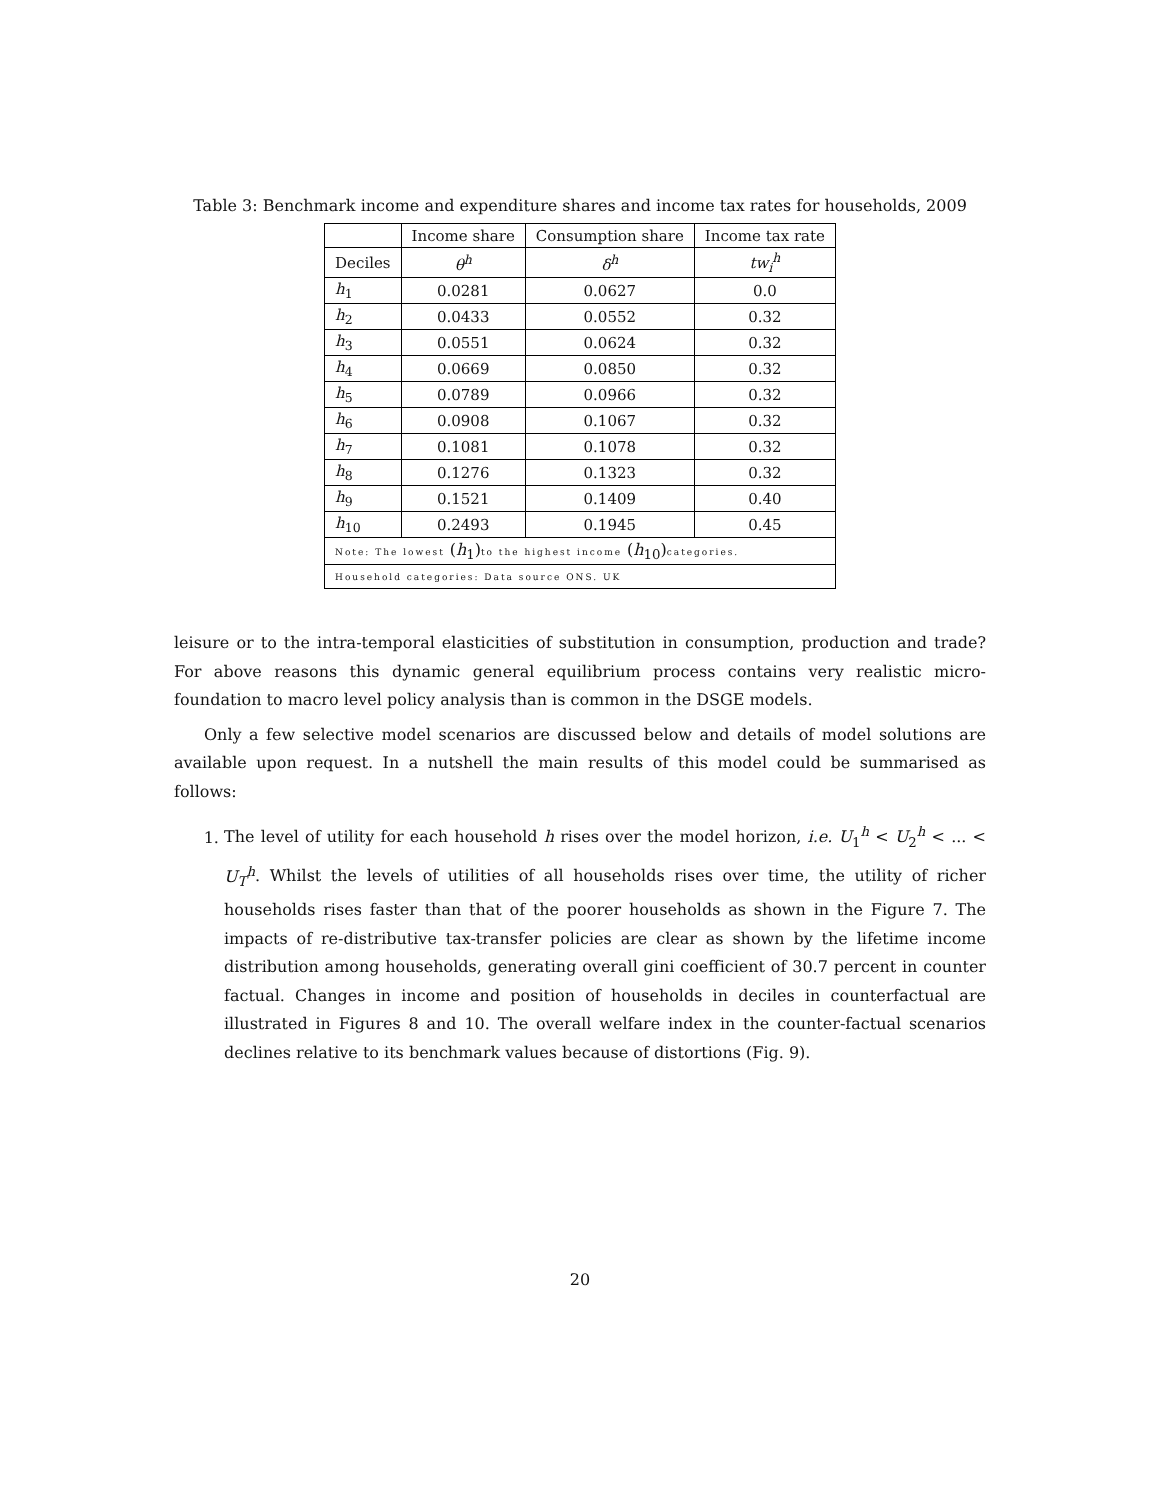Table 3: Benchmark income and expenditure shares and income tax rates for households, 2009
| | Income share | Consumption share | Income tax rate |
| --- | --- | --- | --- |
| Deciles | θ<sup>h</sup> | δ<sup>h</sup> | tw<sub>i</sub><sup>h</sup> |
| h<sub>1</sub> | 0.0281 | 0.0627 | 0.0 |
| h<sub>2</sub> | 0.0433 | 0.0552 | 0.32 |
| h<sub>3</sub> | 0.0551 | 0.0624 | 0.32 |
| h<sub>4</sub> | 0.0669 | 0.0850 | 0.32 |
| h<sub>5</sub> | 0.0789 | 0.0966 | 0.32 |
| h<sub>6</sub> | 0.0908 | 0.1067 | 0.32 |
| h<sub>7</sub> | 0.1081 | 0.1078 | 0.32 |
| h<sub>8</sub> | 0.1276 | 0.1323 | 0.32 |
| h<sub>9</sub> | 0.1521 | 0.1409 | 0.40 |
| h<sub>10</sub> | 0.2493 | 0.1945 | 0.45 |
| Note: The lowest ( h<sub>1</sub>) to the highest income ( h<sub>10</sub>) categories. | | | |
| Household categories: Data source ONS. UK | | | |
leisure or to the intra-temporal elasticities of substitution in consumption, production and trade? For above reasons this dynamic general equilibrium process contains very realistic micro-foundation to macro level policy analysis than is common in the DSGE models.
Only a few selective model scenarios are discussed below and details of model solutions are available upon request. In a nutshell the main results of this model could be summarised as follows:
1. The level of utility for each household h rises over the model horizon, i.e. U<sub>1</sub><sup>h</sup> < U<sub>2</sub><sup>h</sup> < ... < U<sub>T</sub><sup>h</sup>. Whilst the levels of utilities of all households rises over time, the utility of richer households rises faster than that of the poorer households as shown in the Figure 7. The impacts of re-distributive tax-transfer policies are clear as shown by the lifetime income distribution among households, generating overall gini coefficient of 30.7 percent in counter factual. Changes in income and position of households in deciles in counterfactual are illustrated in Figures 8 and 10. The overall welfare index in the counter-factual scenarios declines relative to its benchmark values because of distortions (Fig. 9).
20